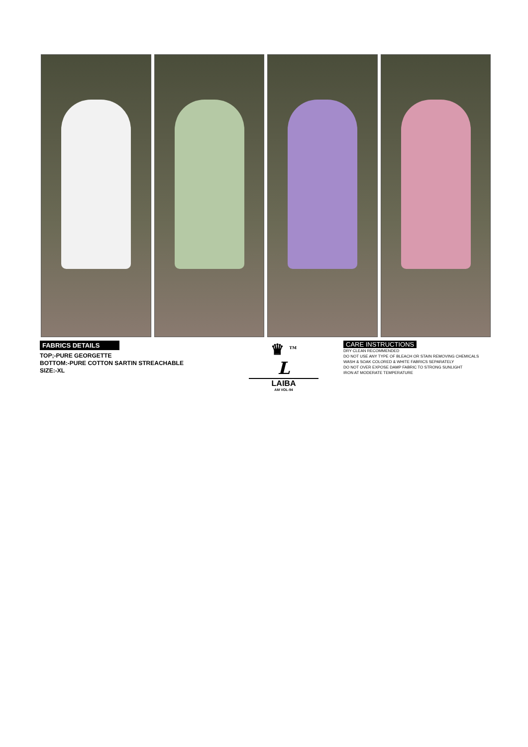FABRICS DETAILS
TOP;-PURE GEORGETTE
BOTTOM:-PURE COTTON SARTIN STREACHABLE
SIZE:-XL
♛ <sup>TM</sup>
L
LAIBA
AM VOL-94
CARE INSTRUCTIONS
DRY CLEAN RECOMMENDED
DO NOT USE ANY TYPE OF BLEACH OR STAIN REMOVING CHEMICALS
WASH & SOAK COLORED & WHITE FABRICS SEPARATELY
DO NOT OVER EXPOSE DAMP FABRIC TO STRONG SUNLIGHT
IRON AT MODERATE TEMPERATURE